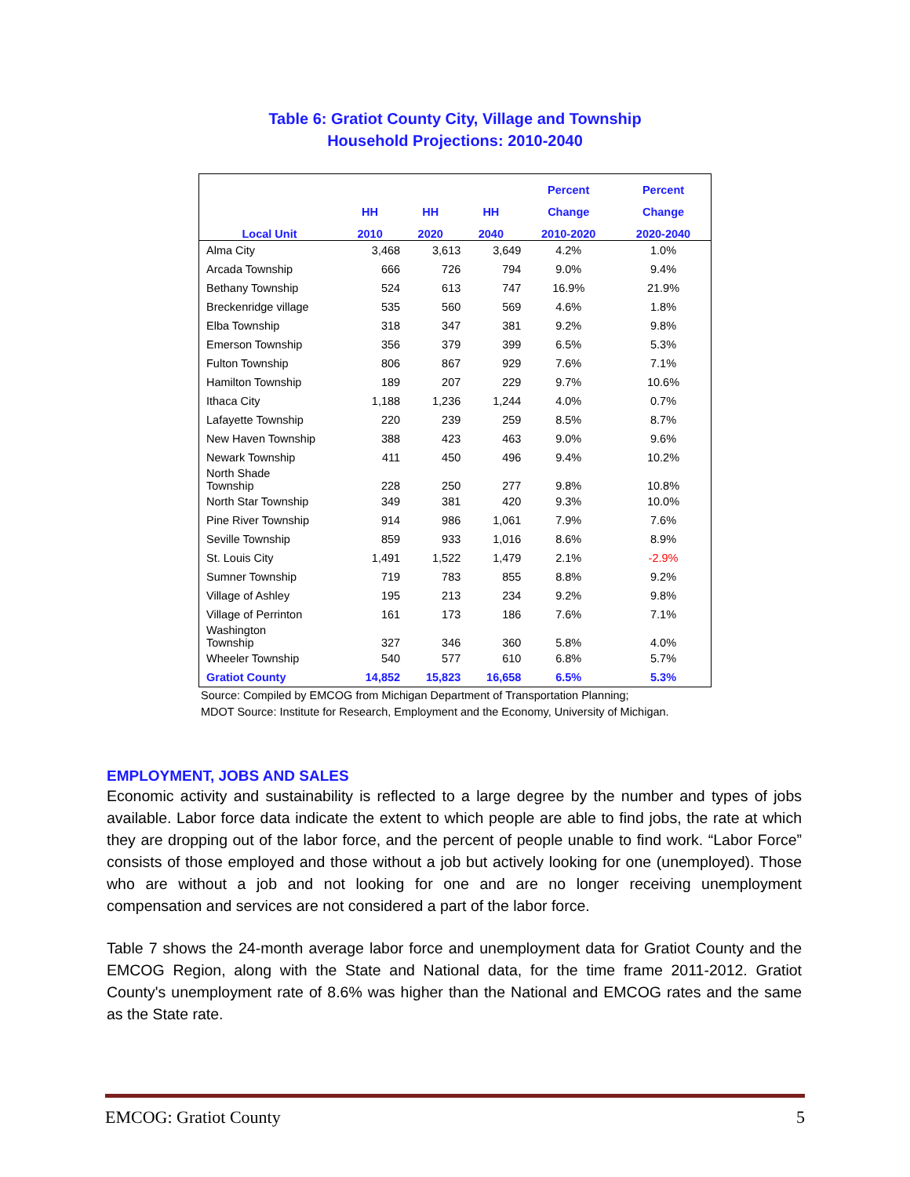Table 6: Gratiot County City, Village and Township
Household Projections: 2010-2040
| | | | | Percent | Percent |
| --- | --- | --- | --- | --- | --- |
| | HH | HH | HH | Change | Change |
| Local Unit | 2010 | 2020 | 2040 | 2010-2020 | 2020-2040 |
| Alma City | 3,468 | 3,613 | 3,649 | 4.2% | 1.0% |
| Arcada Township | 666 | 726 | 794 | 9.0% | 9.4% |
| Bethany Township | 524 | 613 | 747 | 16.9% | 21.9% |
| Breckenridge village | 535 | 560 | 569 | 4.6% | 1.8% |
| Elba Township | 318 | 347 | 381 | 9.2% | 9.8% |
| Emerson Township | 356 | 379 | 399 | 6.5% | 5.3% |
| Fulton Township | 806 | 867 | 929 | 7.6% | 7.1% |
| Hamilton Township | 189 | 207 | 229 | 9.7% | 10.6% |
| Ithaca City | 1,188 | 1,236 | 1,244 | 4.0% | 0.7% |
| Lafayette Township | 220 | 239 | 259 | 8.5% | 8.7% |
| New Haven Township | 388 | 423 | 463 | 9.0% | 9.6% |
| Newark Township | 411 | 450 | 496 | 9.4% | 10.2% |
| North Shade Township | 228 | 250 | 277 | 9.8% | 10.8% |
| North Star Township | 349 | 381 | 420 | 9.3% | 10.0% |
| Pine River Township | 914 | 986 | 1,061 | 7.9% | 7.6% |
| Seville Township | 859 | 933 | 1,016 | 8.6% | 8.9% |
| St. Louis City | 1,491 | 1,522 | 1,479 | 2.1% | -2.9% |
| Sumner Township | 719 | 783 | 855 | 8.8% | 9.2% |
| Village of Ashley | 195 | 213 | 234 | 9.2% | 9.8% |
| Village of Perrinton | 161 | 173 | 186 | 7.6% | 7.1% |
| Washington Township | 327 | 346 | 360 | 5.8% | 4.0% |
| Wheeler Township | 540 | 577 | 610 | 6.8% | 5.7% |
| Gratiot County | 14,852 | 15,823 | 16,658 | 6.5% | 5.3% |
Source: Compiled by EMCOG from Michigan Department of Transportation Planning;
MDOT Source: Institute for Research, Employment and the Economy, University of Michigan.
EMPLOYMENT, JOBS AND SALES
Economic activity and sustainability is reflected to a large degree by the number and types of jobs available. Labor force data indicate the extent to which people are able to find jobs, the rate at which they are dropping out of the labor force, and the percent of people unable to find work. “Labor Force” consists of those employed and those without a job but actively looking for one (unemployed). Those who are without a job and not looking for one and are no longer receiving unemployment compensation and services are not considered a part of the labor force.
Table 7 shows the 24-month average labor force and unemployment data for Gratiot County and the EMCOG Region, along with the State and National data, for the time frame 2011-2012. Gratiot County's unemployment rate of 8.6% was higher than the National and EMCOG rates and the same as the State rate.
EMCOG: Gratiot County 5